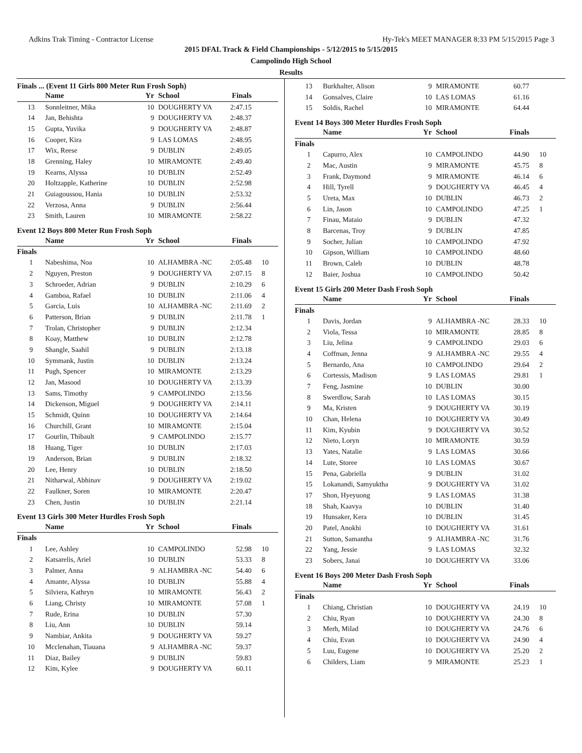Adkins Trak Timing - Contractor License Hy-Tek's MEET MANAGER 8:33 PM 5/15/2015 Page 3
2015 DFAL Track & Field Championships - 5/12/2015 to 5/15/2015
Campolindo High School
Results
Finals ... (Event 11 Girls 800 Meter Run Frosh Soph)
| | Name | Yr | School | Finals | |
| --- | --- | --- | --- | --- | --- |
| 13 | Sonnleitner, Mika | 10 | DOUGHERTY VA | 2:47.15 | |
| 14 | Jan, Behishta | 9 | DOUGHERTY VA | 2:48.37 | |
| 15 | Gupta, Yuvika | 9 | DOUGHERTY VA | 2:48.87 | |
| 16 | Cooper, Kira | 9 | LAS LOMAS | 2:48.95 | |
| 17 | Wix, Reese | 9 | DUBLIN | 2:49.05 | |
| 18 | Grenning, Haley | 10 | MIRAMONTE | 2:49.40 | |
| 19 | Kearns, Alyssa | 10 | DUBLIN | 2:52.49 | |
| 20 | Holtzapple, Katherine | 10 | DUBLIN | 2:52.98 | |
| 21 | Guiagoussou, Hania | 10 | DUBLIN | 2:53.32 | |
| 22 | Verzosa, Anna | 9 | DUBLIN | 2:56.44 | |
| 23 | Smith, Lauren | 10 | MIRAMONTE | 2:58.22 | |
Event 12 Boys 800 Meter Run Frosh Soph
| | Name | Yr | School | Finals | |
| --- | --- | --- | --- | --- | --- |
| Finals | | | | | |
| 1 | Nabeshima, Noa | 10 | ALHAMBRA -NC | 2:05.48 | 10 |
| 2 | Nguyen, Preston | 9 | DOUGHERTY VA | 2:07.15 | 8 |
| 3 | Schroeder, Adrian | 9 | DUBLIN | 2:10.29 | 6 |
| 4 | Gamboa, Rafael | 10 | DUBLIN | 2:11.06 | 4 |
| 5 | Garcia, Luis | 10 | ALHAMBRA -NC | 2:11.69 | 2 |
| 6 | Patterson, Brian | 9 | DUBLIN | 2:11.78 | 1 |
| 7 | Trolan, Christopher | 9 | DUBLIN | 2:12.34 | |
| 8 | Koay, Matthew | 10 | DUBLIN | 2:12.78 | |
| 9 | Shangle, Saahil | 9 | DUBLIN | 2:13.18 | |
| 10 | Symmank, Justin | 10 | DUBLIN | 2:13.24 | |
| 11 | Pugh, Spencer | 10 | MIRAMONTE | 2:13.29 | |
| 12 | Jan, Masood | 10 | DOUGHERTY VA | 2:13.39 | |
| 13 | Sams, Timothy | 9 | CAMPOLINDO | 2:13.56 | |
| 14 | Dickenson, Miguel | 9 | DOUGHERTY VA | 2:14.11 | |
| 15 | Schmidt, Quinn | 10 | DOUGHERTY VA | 2:14.64 | |
| 16 | Churchill, Grant | 10 | MIRAMONTE | 2:15.04 | |
| 17 | Gourlin, Thibault | 9 | CAMPOLINDO | 2:15.77 | |
| 18 | Huang, Tiger | 10 | DUBLIN | 2:17.03 | |
| 19 | Anderson, Brian | 9 | DUBLIN | 2:18.32 | |
| 20 | Lee, Henry | 10 | DUBLIN | 2:18.50 | |
| 21 | Nitharwal, Abhinav | 9 | DOUGHERTY VA | 2:19.02 | |
| 22 | Faulkner, Soren | 10 | MIRAMONTE | 2:20.47 | |
| 23 | Chen, Justin | 10 | DUBLIN | 2:21.14 | |
Event 13 Girls 300 Meter Hurdles Frosh Soph
| | Name | Yr | School | Finals | |
| --- | --- | --- | --- | --- | --- |
| Finals | | | | | |
| 1 | Lee, Ashley | 10 | CAMPOLINDO | 52.98 | 10 |
| 2 | Katsarelis, Ariel | 10 | DUBLIN | 53.33 | 8 |
| 3 | Palmer, Anna | 9 | ALHAMBRA -NC | 54.40 | 6 |
| 4 | Amante, Alyssa | 10 | DUBLIN | 55.88 | 4 |
| 5 | Silviera, Kathryn | 10 | MIRAMONTE | 56.43 | 2 |
| 6 | Liang, Christy | 10 | MIRAMONTE | 57.08 | 1 |
| 7 | Rude, Erina | 10 | DUBLIN | 57.30 | |
| 8 | Liu, Ann | 10 | DUBLIN | 59.14 | |
| 9 | Nambiar, Ankita | 9 | DOUGHERTY VA | 59.27 | |
| 10 | Mcclenahan, Tiauana | 9 | ALHAMBRA -NC | 59.37 | |
| 11 | Diaz, Bailey | 9 | DUBLIN | 59.83 | |
| 12 | Kim, Kylee | 9 | DOUGHERTY VA | 60.11 | |
| 13 | Burkhalter, Alison | 9 | MIRAMONTE | 60.77 | |
| 14 | Gonsalves, Claire | 10 | LAS LOMAS | 61.16 | |
| 15 | Soldis, Rachel | 10 | MIRAMONTE | 64.44 | |
Event 14 Boys 300 Meter Hurdles Frosh Soph
| | Name | Yr | School | Finals | |
| --- | --- | --- | --- | --- | --- |
| Finals | | | | | |
| 1 | Capurro, Alex | 10 | CAMPOLINDO | 44.90 | 10 |
| 2 | Mac, Austin | 9 | MIRAMONTE | 45.75 | 8 |
| 3 | Frank, Daymond | 9 | MIRAMONTE | 46.14 | 6 |
| 4 | Hill, Tyrell | 9 | DOUGHERTY VA | 46.45 | 4 |
| 5 | Ureta, Max | 10 | DUBLIN | 46.73 | 2 |
| 6 | Lin, Jason | 10 | CAMPOLINDO | 47.25 | 1 |
| 7 | Finau, Mataio | 9 | DUBLIN | 47.32 | |
| 8 | Barcenas, Troy | 9 | DUBLIN | 47.85 | |
| 9 | Socher, Julian | 10 | CAMPOLINDO | 47.92 | |
| 10 | Gipson, William | 10 | CAMPOLINDO | 48.60 | |
| 11 | Brown, Caleb | 10 | DUBLIN | 48.78 | |
| 12 | Baier, Joshua | 10 | CAMPOLINDO | 50.42 | |
Event 15 Girls 200 Meter Dash Frosh Soph
| | Name | Yr | School | Finals | |
| --- | --- | --- | --- | --- | --- |
| Finals | | | | | |
| 1 | Davis, Jordan | 9 | ALHAMBRA -NC | 28.33 | 10 |
| 2 | Viola, Tessa | 10 | MIRAMONTE | 28.85 | 8 |
| 3 | Liu, Jelina | 9 | CAMPOLINDO | 29.03 | 6 |
| 4 | Coffman, Jenna | 9 | ALHAMBRA -NC | 29.55 | 4 |
| 5 | Bernardo, Ana | 10 | CAMPOLINDO | 29.64 | 2 |
| 6 | Cortessis, Madison | 9 | LAS LOMAS | 29.81 | 1 |
| 7 | Feng, Jasmine | 10 | DUBLIN | 30.00 | |
| 8 | Swerdlow, Sarah | 10 | LAS LOMAS | 30.15 | |
| 9 | Ma, Kristen | 9 | DOUGHERTY VA | 30.19 | |
| 10 | Chan, Helena | 10 | DOUGHERTY VA | 30.49 | |
| 11 | Kim, Kyubin | 9 | DOUGHERTY VA | 30.52 | |
| 12 | Nieto, Loryn | 10 | MIRAMONTE | 30.59 | |
| 13 | Yates, Natalie | 9 | LAS LOMAS | 30.66 | |
| 14 | Lute, Storee | 10 | LAS LOMAS | 30.67 | |
| 15 | Pena, Gabriella | 9 | DUBLIN | 31.02 | |
| 15 | Lokanandi, Samyuktha | 9 | DOUGHERTY VA | 31.02 | |
| 17 | Shon, Hyeyuong | 9 | LAS LOMAS | 31.38 | |
| 18 | Shah, Kaavya | 10 | DUBLIN | 31.40 | |
| 19 | Hunsaker, Kera | 10 | DUBLIN | 31.45 | |
| 20 | Patel, Anokhi | 10 | DOUGHERTY VA | 31.61 | |
| 21 | Sutton, Samantha | 9 | ALHAMBRA -NC | 31.76 | |
| 22 | Yang, Jessie | 9 | LAS LOMAS | 32.32 | |
| 23 | Sobers, Janai | 10 | DOUGHERTY VA | 33.06 | |
Event 16 Boys 200 Meter Dash Frosh Soph
| | Name | Yr | School | Finals | |
| --- | --- | --- | --- | --- | --- |
| Finals | | | | | |
| 1 | Chiang, Christian | 10 | DOUGHERTY VA | 24.19 | 10 |
| 2 | Chiu, Ryan | 10 | DOUGHERTY VA | 24.30 | 8 |
| 3 | Merh, Milad | 10 | DOUGHERTY VA | 24.76 | 6 |
| 4 | Chiu, Evan | 10 | DOUGHERTY VA | 24.90 | 4 |
| 5 | Luu, Eugene | 10 | DOUGHERTY VA | 25.20 | 2 |
| 6 | Childers, Liam | 9 | MIRAMONTE | 25.23 | 1 |